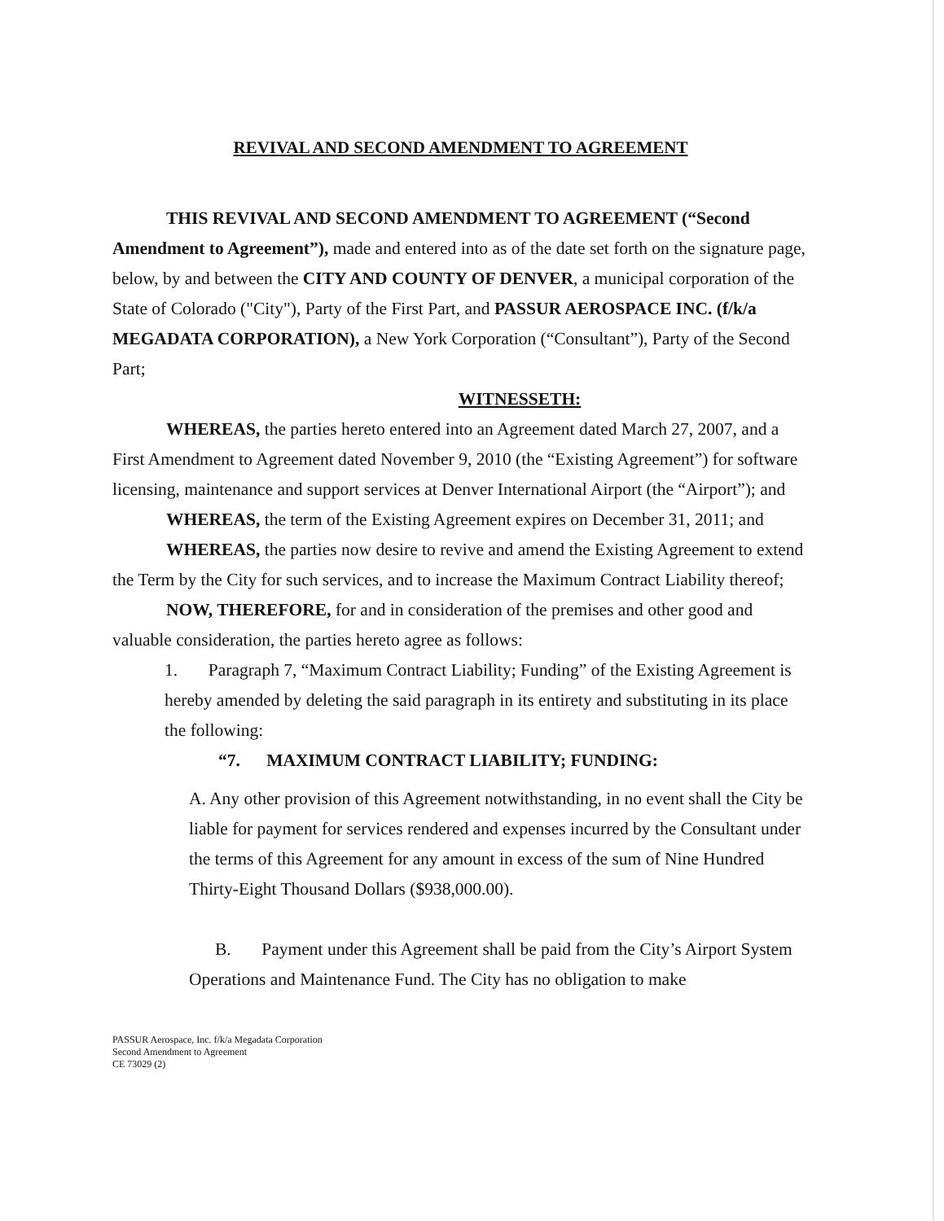REVIVAL AND SECOND AMENDMENT TO AGREEMENT
THIS REVIVAL AND SECOND AMENDMENT TO AGREEMENT (“Second Amendment to Agreement”), made and entered into as of the date set forth on the signature page, below, by and between the CITY AND COUNTY OF DENVER, a municipal corporation of the State of Colorado ("City"), Party of the First Part, and PASSUR AEROSPACE INC. (f/k/a MEGADATA CORPORATION), a New York Corporation (“Consultant”), Party of the Second Part;
WITNESSETH:
WHEREAS, the parties hereto entered into an Agreement dated March 27, 2007, and a First Amendment to Agreement dated November 9, 2010 (the “Existing Agreement”) for software licensing, maintenance and support services at Denver International Airport (the “Airport”); and
WHEREAS, the term of the Existing Agreement expires on December 31, 2011; and
WHEREAS, the parties now desire to revive and amend the Existing Agreement to extend the Term by the City for such services, and to increase the Maximum Contract Liability thereof;
NOW, THEREFORE, for and in consideration of the premises and other good and valuable consideration, the parties hereto agree as follows:
1. Paragraph 7, “Maximum Contract Liability; Funding” of the Existing Agreement is hereby amended by deleting the said paragraph in its entirety and substituting in its place the following:
“7. MAXIMUM CONTRACT LIABILITY; FUNDING:
A. Any other provision of this Agreement notwithstanding, in no event shall the City be liable for payment for services rendered and expenses incurred by the Consultant under the terms of this Agreement for any amount in excess of the sum of Nine Hundred Thirty-Eight Thousand Dollars ($938,000.00).
B. Payment under this Agreement shall be paid from the City’s Airport System Operations and Maintenance Fund. The City has no obligation to make
PASSUR Aerospace, Inc. f/k/a Megadata Corporation
Second Amendment to Agreement
CE 73029 (2)